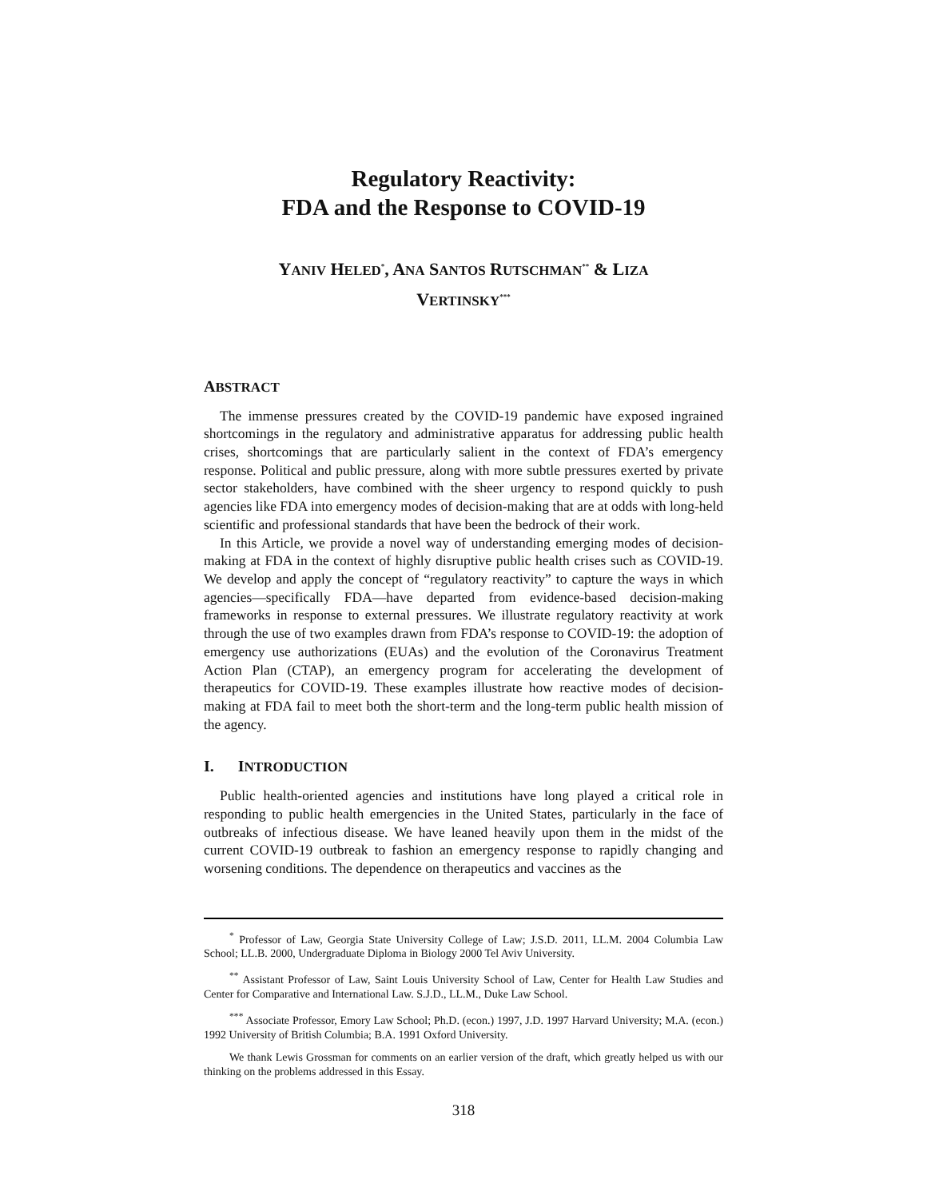Regulatory Reactivity:
FDA and the Response to COVID-19
YANIV HELED<sup>*</sup>, ANA SANTOS RUTSCHMAN<sup>**</sup> & LIZA
VERTINSKY<sup>***</sup>
ABSTRACT
The immense pressures created by the COVID-19 pandemic have exposed ingrained shortcomings in the regulatory and administrative apparatus for addressing public health crises, shortcomings that are particularly salient in the context of FDA’s emergency response. Political and public pressure, along with more subtle pressures exerted by private sector stakeholders, have combined with the sheer urgency to respond quickly to push agencies like FDA into emergency modes of decision-making that are at odds with long-held scientific and professional standards that have been the bedrock of their work.
In this Article, we provide a novel way of understanding emerging modes of decision-making at FDA in the context of highly disruptive public health crises such as COVID-19. We develop and apply the concept of “regulatory reactivity” to capture the ways in which agencies—specifically FDA—have departed from evidence-based decision-making frameworks in response to external pressures. We illustrate regulatory reactivity at work through the use of two examples drawn from FDA’s response to COVID-19: the adoption of emergency use authorizations (EUAs) and the evolution of the Coronavirus Treatment Action Plan (CTAP), an emergency program for accelerating the development of therapeutics for COVID-19. These examples illustrate how reactive modes of decision-making at FDA fail to meet both the short-term and the long-term public health mission of the agency.
I. INTRODUCTION
Public health-oriented agencies and institutions have long played a critical role in responding to public health emergencies in the United States, particularly in the face of outbreaks of infectious disease. We have leaned heavily upon them in the midst of the current COVID-19 outbreak to fashion an emergency response to rapidly changing and worsening conditions. The dependence on therapeutics and vaccines as the
<sup>*</sup> Professor of Law, Georgia State University College of Law; J.S.D. 2011, LL.M. 2004 Columbia Law School; LL.B. 2000, Undergraduate Diploma in Biology 2000 Tel Aviv University.
<sup>**</sup> Assistant Professor of Law, Saint Louis University School of Law, Center for Health Law Studies and Center for Comparative and International Law. S.J.D., LL.M., Duke Law School.
<sup>***</sup> Associate Professor, Emory Law School; Ph.D. (econ.) 1997, J.D. 1997 Harvard University; M.A. (econ.) 1992 University of British Columbia; B.A. 1991 Oxford University.
We thank Lewis Grossman for comments on an earlier version of the draft, which greatly helped us with our thinking on the problems addressed in this Essay.
318